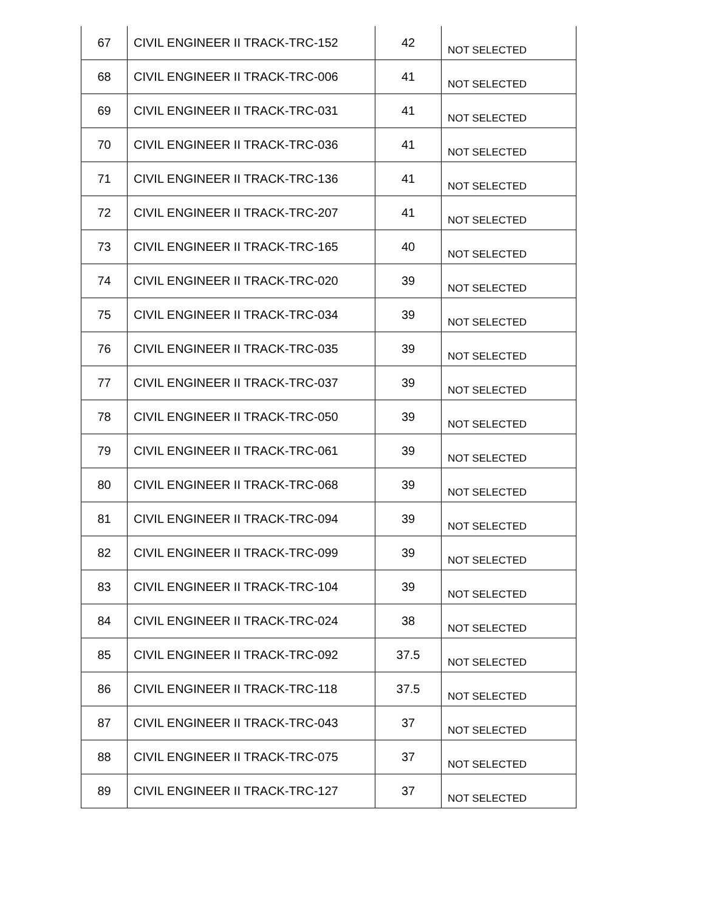| 67 | CIVIL ENGINEER II TRACK-TRC-152 | 42 | NOT SELECTED |
| 68 | CIVIL ENGINEER II TRACK-TRC-006 | 41 | NOT SELECTED |
| 69 | CIVIL ENGINEER II TRACK-TRC-031 | 41 | NOT SELECTED |
| 70 | CIVIL ENGINEER II TRACK-TRC-036 | 41 | NOT SELECTED |
| 71 | CIVIL ENGINEER II TRACK-TRC-136 | 41 | NOT SELECTED |
| 72 | CIVIL ENGINEER II TRACK-TRC-207 | 41 | NOT SELECTED |
| 73 | CIVIL ENGINEER II TRACK-TRC-165 | 40 | NOT SELECTED |
| 74 | CIVIL ENGINEER II TRACK-TRC-020 | 39 | NOT SELECTED |
| 75 | CIVIL ENGINEER II TRACK-TRC-034 | 39 | NOT SELECTED |
| 76 | CIVIL ENGINEER II TRACK-TRC-035 | 39 | NOT SELECTED |
| 77 | CIVIL ENGINEER II TRACK-TRC-037 | 39 | NOT SELECTED |
| 78 | CIVIL ENGINEER II TRACK-TRC-050 | 39 | NOT SELECTED |
| 79 | CIVIL ENGINEER II TRACK-TRC-061 | 39 | NOT SELECTED |
| 80 | CIVIL ENGINEER II TRACK-TRC-068 | 39 | NOT SELECTED |
| 81 | CIVIL ENGINEER II TRACK-TRC-094 | 39 | NOT SELECTED |
| 82 | CIVIL ENGINEER II TRACK-TRC-099 | 39 | NOT SELECTED |
| 83 | CIVIL ENGINEER II TRACK-TRC-104 | 39 | NOT SELECTED |
| 84 | CIVIL ENGINEER II TRACK-TRC-024 | 38 | NOT SELECTED |
| 85 | CIVIL ENGINEER II TRACK-TRC-092 | 37.5 | NOT SELECTED |
| 86 | CIVIL ENGINEER II TRACK-TRC-118 | 37.5 | NOT SELECTED |
| 87 | CIVIL ENGINEER II TRACK-TRC-043 | 37 | NOT SELECTED |
| 88 | CIVIL ENGINEER II TRACK-TRC-075 | 37 | NOT SELECTED |
| 89 | CIVIL ENGINEER II TRACK-TRC-127 | 37 | NOT SELECTED |